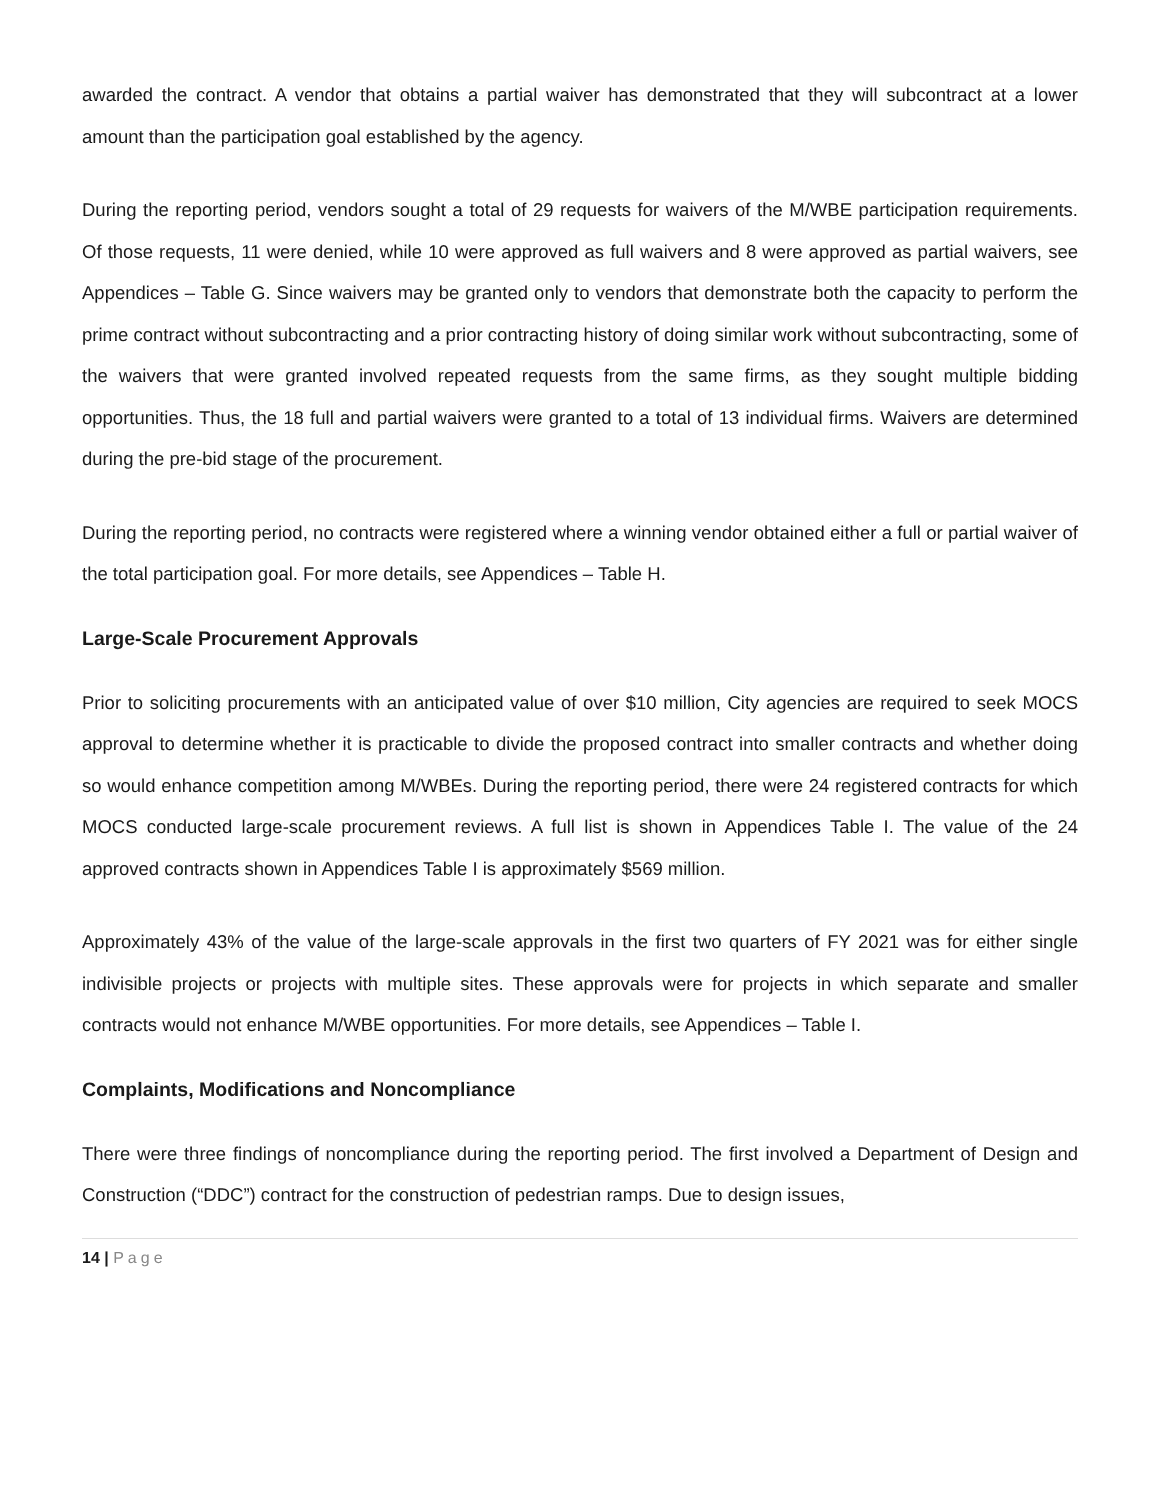awarded the contract. A vendor that obtains a partial waiver has demonstrated that they will subcontract at a lower amount than the participation goal established by the agency.
During the reporting period, vendors sought a total of 29 requests for waivers of the M/WBE participation requirements. Of those requests, 11 were denied, while 10 were approved as full waivers and 8 were approved as partial waivers, see Appendices – Table G. Since waivers may be granted only to vendors that demonstrate both the capacity to perform the prime contract without subcontracting and a prior contracting history of doing similar work without subcontracting, some of the waivers that were granted involved repeated requests from the same firms, as they sought multiple bidding opportunities. Thus, the 18 full and partial waivers were granted to a total of 13 individual firms. Waivers are determined during the pre-bid stage of the procurement.
During the reporting period, no contracts were registered where a winning vendor obtained either a full or partial waiver of the total participation goal. For more details, see Appendices – Table H.
Large-Scale Procurement Approvals
Prior to soliciting procurements with an anticipated value of over $10 million, City agencies are required to seek MOCS approval to determine whether it is practicable to divide the proposed contract into smaller contracts and whether doing so would enhance competition among M/WBEs. During the reporting period, there were 24 registered contracts for which MOCS conducted large-scale procurement reviews. A full list is shown in Appendices Table I. The value of the 24 approved contracts shown in Appendices Table I is approximately $569 million.
Approximately 43% of the value of the large-scale approvals in the first two quarters of FY 2021 was for either single indivisible projects or projects with multiple sites. These approvals were for projects in which separate and smaller contracts would not enhance M/WBE opportunities. For more details, see Appendices – Table I.
Complaints, Modifications and Noncompliance
There were three findings of noncompliance during the reporting period. The first involved a Department of Design and Construction (“DDC”) contract for the construction of pedestrian ramps. Due to design issues,
14 | Page